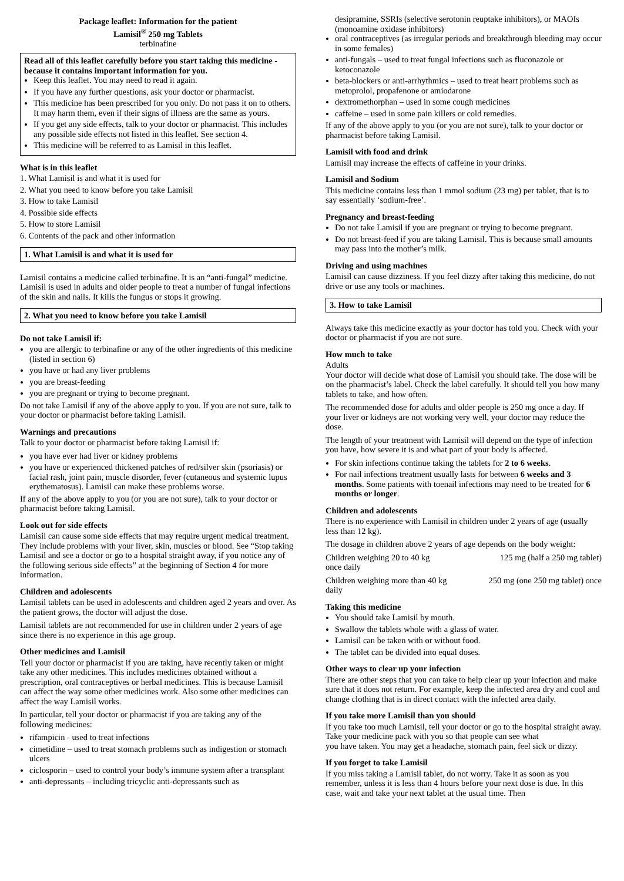Package leaflet: Information for the patient
Lamisil<sup>®</sup> 250 mg Tablets
terbinafine
Read all of this leaflet carefully before you start taking this medicine - because it contains important information for you.
Keep this leaflet. You may need to read it again.
If you have any further questions, ask your doctor or pharmacist.
This medicine has been prescribed for you only. Do not pass it on to others. It may harm them, even if their signs of illness are the same as yours.
If you get any side effects, talk to your doctor or pharmacist. This includes any possible side effects not listed in this leaflet. See section 4.
This medicine will be referred to as Lamisil in this leaflet.
What is in this leaflet
1. What Lamisil is and what it is used for
2. What you need to know before you take Lamisil
3. How to take Lamisil
4. Possible side effects
5. How to store Lamisil
6. Contents of the pack and other information
1. What Lamisil is and what it is used for
Lamisil contains a medicine called terbinafine. It is an “anti-fungal” medicine.
Lamisil is used in adults and older people to treat a number of fungal infections of the skin and nails. It kills the fungus or stops it growing.
2. What you need to know before you take Lamisil
Do not take Lamisil if:
you are allergic to terbinafine or any of the other ingredients of this medicine (listed in section 6)
you have or had any liver problems
you are breast-feeding
you are pregnant or trying to become pregnant.
Do not take Lamisil if any of the above apply to you. If you are not sure, talk to your doctor or pharmacist before taking Lamisil.
Warnings and precautions
Talk to your doctor or pharmacist before taking Lamisil if:
you have ever had liver or kidney problems
you have or experienced thickened patches of red/silver skin (psoriasis) or facial rash, joint pain, muscle disorder, fever (cutaneous and systemic lupus erythematosus). Lamisil can make these problems worse.
If any of the above apply to you (or you are not sure), talk to your doctor or pharmacist before taking Lamisil.
Look out for side effects
Lamisil can cause some side effects that may require urgent medical treatment. They include problems with your liver, skin, muscles or blood. See “Stop taking Lamisil and see a doctor or go to a hospital straight away, if you notice any of the following serious side effects” at the beginning of Section 4 for more information.
Children and adolescents
Lamisil tablets can be used in adolescents and children aged 2 years and over. As the patient grows, the doctor will adjust the dose.
Lamisil tablets are not recommended for use in children under 2 years of age since there is no experience in this age group.
Other medicines and Lamisil
Tell your doctor or pharmacist if you are taking, have recently taken or might take any other medicines. This includes medicines obtained without a prescription, oral contraceptives or herbal medicines. This is because Lamisil can affect the way some other medicines work. Also some other medicines can affect the way Lamisil works.
In particular, tell your doctor or pharmacist if you are taking any of the following medicines:
rifampicin - used to treat infections
cimetidine – used to treat stomach problems such as indigestion or stomach ulcers
ciclosporin – used to control your body’s immune system after a transplant
anti-depressants – including tricyclic anti-depressants such as
desipramine, SSRIs (selective serotonin reuptake inhibitors), or MAOIs (monoamine oxidase inhibitors)
oral contraceptives (as irregular periods and breakthrough bleeding may occur in some females)
anti-fungals – used to treat fungal infections such as fluconazole or ketoconazole
beta-blockers or anti-arrhythmics – used to treat heart problems such as metoprolol, propafenone or amiodarone
dextromethorphan – used in some cough medicines
caffeine – used in some pain killers or cold remedies.
If any of the above apply to you (or you are not sure), talk to your doctor or pharmacist before taking Lamisil.
Lamisil with food and drink
Lamisil may increase the effects of caffeine in your drinks.
Lamisil and Sodium
This medicine contains less than 1 mmol sodium (23 mg) per tablet, that is to say essentially ‘sodium-free’.
Pregnancy and breast-feeding
Do not take Lamisil if you are pregnant or trying to become pregnant.
Do not breast-feed if you are taking Lamisil. This is because small amounts may pass into the mother’s milk.
Driving and using machines
Lamisil can cause dizziness. If you feel dizzy after taking this medicine, do not drive or use any tools or machines.
3. How to take Lamisil
Always take this medicine exactly as your doctor has told you. Check with your doctor or pharmacist if you are not sure.
How much to take
Adults
Your doctor will decide what dose of Lamisil you should take. The dose will be on the pharmacist’s label. Check the label carefully. It should tell you how many tablets to take, and how often.
The recommended dose for adults and older people is 250 mg once a day. If your liver or kidneys are not working very well, your doctor may reduce the dose.
The length of your treatment with Lamisil will depend on the type of infection you have, how severe it is and what part of your body is affected.
For skin infections continue taking the tablets for 2 to 6 weeks.
For nail infections treatment usually lasts for between 6 weeks and 3 months. Some patients with toenail infections may need to be treated for 6 months or longer.
Children and adolescents
There is no experience with Lamisil in children under 2 years of age (usually less than 12 kg).
The dosage in children above 2 years of age depends on the body weight:
Children weighing 20 to 40 kg
once daily 125 mg (half a 250 mg tablet)
Children weighing more than 40 kg
daily 250 mg (one 250 mg tablet) once
Taking this medicine
You should take Lamisil by mouth.
Swallow the tablets whole with a glass of water.
Lamisil can be taken with or without food.
The tablet can be divided into equal doses.
Other ways to clear up your infection
There are other steps that you can take to help clear up your infection and make sure that it does not return. For example, keep the infected area dry and cool and change clothing that is in direct contact with the infected area daily.
If you take more Lamisil than you should
If you take too much Lamisil, tell your doctor or go to the hospital straight away. Take your medicine pack with you so that people can see what
you have taken. You may get a headache, stomach pain, feel sick or dizzy.
If you forget to take Lamisil
If you miss taking a Lamisil tablet, do not worry. Take it as soon as you remember, unless it is less than 4 hours before your next dose is due. In this case, wait and take your next tablet at the usual time. Then